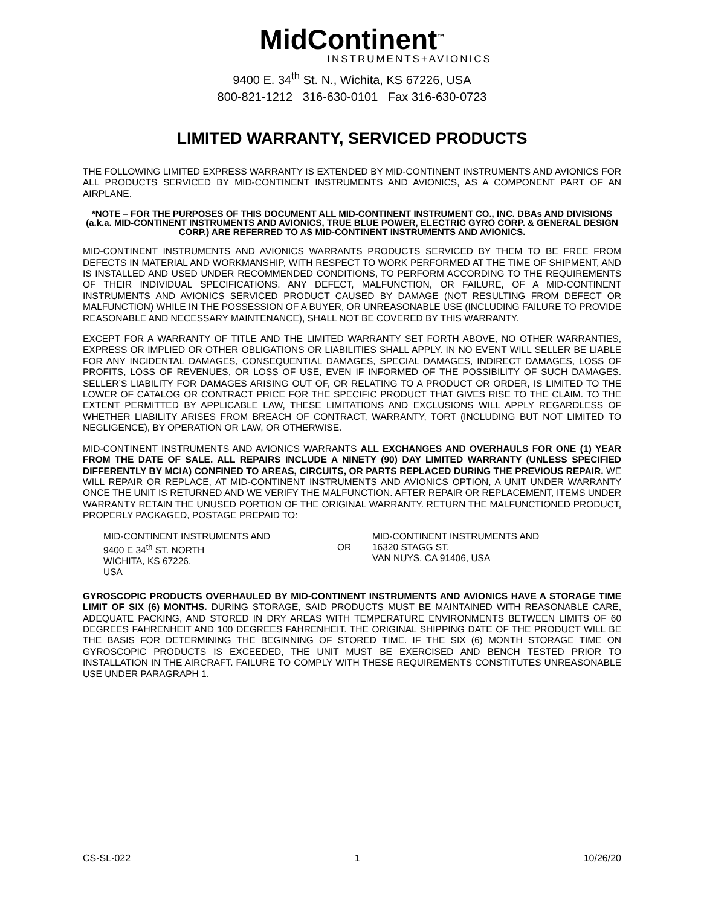MidContinent<sup>™</sup>
INSTRUMENTS+AVIONICS
9400 E. 34<sup>th</sup> St. N., Wichita, KS 67226, USA
800-821-1212 316-630-0101 Fax 316-630-0723
LIMITED WARRANTY, SERVICED PRODUCTS
THE FOLLOWING LIMITED EXPRESS WARRANTY IS EXTENDED BY MID-CONTINENT INSTRUMENTS AND AVIONICS FOR ALL PRODUCTS SERVICED BY MID-CONTINENT INSTRUMENTS AND AVIONICS, AS A COMPONENT PART OF AN AIRPLANE.
*NOTE – FOR THE PURPOSES OF THIS DOCUMENT ALL MID-CONTINENT INSTRUMENT CO., INC. DBAs AND DIVISIONS (a.k.a. MID-CONTINENT INSTRUMENTS AND AVIONICS, TRUE BLUE POWER, ELECTRIC GYRO CORP. & GENERAL DESIGN CORP.) ARE REFERRED TO AS MID-CONTINENT INSTRUMENTS AND AVIONICS.
MID-CONTINENT INSTRUMENTS AND AVIONICS WARRANTS PRODUCTS SERVICED BY THEM TO BE FREE FROM DEFECTS IN MATERIAL AND WORKMANSHIP, WITH RESPECT TO WORK PERFORMED AT THE TIME OF SHIPMENT, AND IS INSTALLED AND USED UNDER RECOMMENDED CONDITIONS, TO PERFORM ACCORDING TO THE REQUIREMENTS OF THEIR INDIVIDUAL SPECIFICATIONS. ANY DEFECT, MALFUNCTION, OR FAILURE, OF A MID-CONTINENT INSTRUMENTS AND AVIONICS SERVICED PRODUCT CAUSED BY DAMAGE (NOT RESULTING FROM DEFECT OR MALFUNCTION) WHILE IN THE POSSESSION OF A BUYER, OR UNREASONABLE USE (INCLUDING FAILURE TO PROVIDE REASONABLE AND NECESSARY MAINTENANCE), SHALL NOT BE COVERED BY THIS WARRANTY.
EXCEPT FOR A WARRANTY OF TITLE AND THE LIMITED WARRANTY SET FORTH ABOVE, NO OTHER WARRANTIES, EXPRESS OR IMPLIED OR OTHER OBLIGATIONS OR LIABILITIES SHALL APPLY. IN NO EVENT WILL SELLER BE LIABLE FOR ANY INCIDENTAL DAMAGES, CONSEQUENTIAL DAMAGES, SPECIAL DAMAGES, INDIRECT DAMAGES, LOSS OF PROFITS, LOSS OF REVENUES, OR LOSS OF USE, EVEN IF INFORMED OF THE POSSIBILITY OF SUCH DAMAGES. SELLER’S LIABILITY FOR DAMAGES ARISING OUT OF, OR RELATING TO A PRODUCT OR ORDER, IS LIMITED TO THE LOWER OF CATALOG OR CONTRACT PRICE FOR THE SPECIFIC PRODUCT THAT GIVES RISE TO THE CLAIM. TO THE EXTENT PERMITTED BY APPLICABLE LAW, THESE LIMITATIONS AND EXCLUSIONS WILL APPLY REGARDLESS OF WHETHER LIABILITY ARISES FROM BREACH OF CONTRACT, WARRANTY, TORT (INCLUDING BUT NOT LIMITED TO NEGLIGENCE), BY OPERATION OR LAW, OR OTHERWISE.
MID-CONTINENT INSTRUMENTS AND AVIONICS WARRANTS ALL EXCHANGES AND OVERHAULS FOR ONE (1) YEAR FROM THE DATE OF SALE. ALL REPAIRS INCLUDE A NINETY (90) DAY LIMITED WARRANTY (UNLESS SPECIFIED DIFFERENTLY BY MCIA) CONFINED TO AREAS, CIRCUITS, OR PARTS REPLACED DURING THE PREVIOUS REPAIR. WE WILL REPAIR OR REPLACE, AT MID-CONTINENT INSTRUMENTS AND AVIONICS OPTION, A UNIT UNDER WARRANTY ONCE THE UNIT IS RETURNED AND WE VERIFY THE MALFUNCTION. AFTER REPAIR OR REPLACEMENT, ITEMS UNDER WARRANTY RETAIN THE UNUSED PORTION OF THE ORIGINAL WARRANTY. RETURN THE MALFUNCTIONED PRODUCT, PROPERLY PACKAGED, POSTAGE PREPAID TO:
MID-CONTINENT INSTRUMENTS AND
9400 E 34<sup>th</sup> ST. NORTH
WICHITA, KS 67226,
USA
OR MID-CONTINENT INSTRUMENTS AND
16320 STAGG ST.
VAN NUYS, CA 91406, USA
GYROSCOPIC PRODUCTS OVERHAULED BY MID-CONTINENT INSTRUMENTS AND AVIONICS HAVE A STORAGE TIME LIMIT OF SIX (6) MONTHS. DURING STORAGE, SAID PRODUCTS MUST BE MAINTAINED WITH REASONABLE CARE, ADEQUATE PACKING, AND STORED IN DRY AREAS WITH TEMPERATURE ENVIRONMENTS BETWEEN LIMITS OF 60 DEGREES FAHRENHEIT AND 100 DEGREES FAHRENHEIT. THE ORIGINAL SHIPPING DATE OF THE PRODUCT WILL BE THE BASIS FOR DETERMINING THE BEGINNING OF STORED TIME. IF THE SIX (6) MONTH STORAGE TIME ON GYROSCOPIC PRODUCTS IS EXCEEDED, THE UNIT MUST BE EXERCISED AND BENCH TESTED PRIOR TO INSTALLATION IN THE AIRCRAFT. FAILURE TO COMPLY WITH THESE REQUIREMENTS CONSTITUTES UNREASONABLE USE UNDER PARAGRAPH 1.
CS-SL-022 1 10/26/20